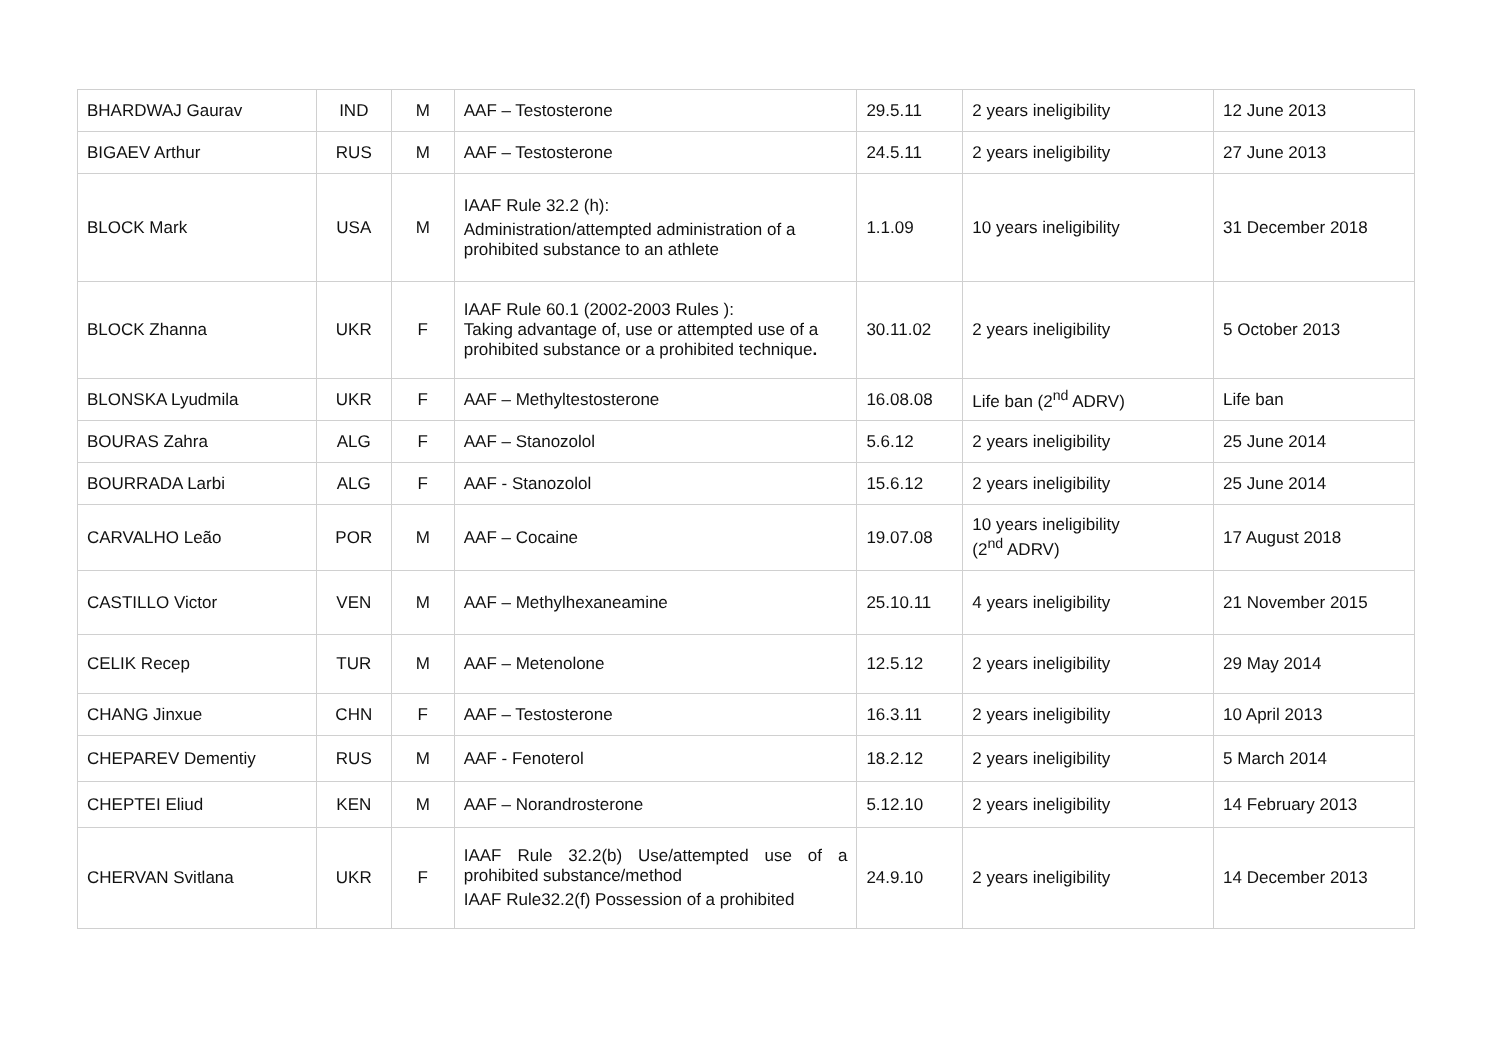| BHARDWAJ Gaurav | IND | M | AAF – Testosterone | 29.5.11 | 2 years ineligibility | 12 June 2013 |
| BIGAEV Arthur | RUS | M | AAF – Testosterone | 24.5.11 | 2 years ineligibility | 27 June 2013 |
| BLOCK Mark | USA | M | IAAF Rule 32.2 (h): Administration/attempted administration of a prohibited substance to an athlete | 1.1.09 | 10 years ineligibility | 31 December 2018 |
| BLOCK Zhanna | UKR | F | IAAF Rule 60.1 (2002-2003 Rules ): Taking advantage of, use or attempted use of a prohibited substance or a prohibited technique . | 30.11.02 | 2 years ineligibility | 5 October 2013 |
| BLONSKA Lyudmila | UKR | F | AAF – Methyltestosterone | 16.08.08 | Life ban (2<sup>nd</sup> ADRV) | Life ban |
| BOURAS Zahra | ALG | F | AAF – Stanozolol | 5.6.12 | 2 years ineligibility | 25 June 2014 |
| BOURRADA Larbi | ALG | F | AAF - Stanozolol | 15.6.12 | 2 years ineligibility | 25 June 2014 |
| CARVALHO Leão | POR | M | AAF – Cocaine | 19.07.08 | 10 years ineligibility (2<sup>nd</sup> ADRV) | 17 August 2018 |
| CASTILLO Victor | VEN | M | AAF – Methylhexaneamine | 25.10.11 | 4 years ineligibility | 21 November 2015 |
| CELIK Recep | TUR | M | AAF – Metenolone | 12.5.12 | 2 years ineligibility | 29 May 2014 |
| CHANG Jinxue | CHN | F | AAF – Testosterone | 16.3.11 | 2 years ineligibility | 10 April 2013 |
| CHEPAREV Dementiy | RUS | M | AAF - Fenoterol | 18.2.12 | 2 years ineligibility | 5 March 2014 |
| CHEPTEI Eliud | KEN | M | AAF – Norandrosterone | 5.12.10 | 2 years ineligibility | 14 February 2013 |
| CHERVAN Svitlana | UKR | F | IAAF Rule 32.2(b) Use/attempted use of a prohibited substance/method IAAF Rule32.2(f) Possession of a prohibited | 24.9.10 | 2 years ineligibility | 14 December 2013 |